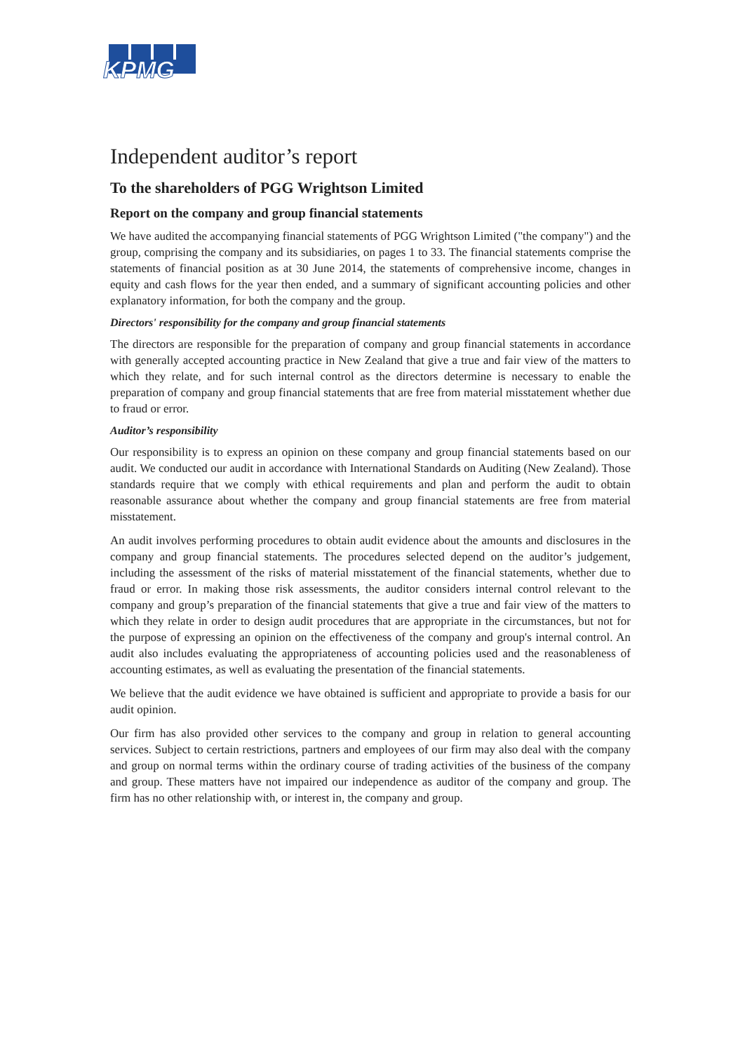KPMG
Independent auditor’s report
To the shareholders of PGG Wrightson Limited
Report on the company and group financial statements
We have audited the accompanying financial statements of PGG Wrightson Limited ("the company") and the group, comprising the company and its subsidiaries, on pages 1 to 33. The financial statements comprise the statements of financial position as at 30 June 2014, the statements of comprehensive income, changes in equity and cash flows for the year then ended, and a summary of significant accounting policies and other explanatory information, for both the company and the group.
Directors' responsibility for the company and group financial statements
The directors are responsible for the preparation of company and group financial statements in accordance with generally accepted accounting practice in New Zealand that give a true and fair view of the matters to which they relate, and for such internal control as the directors determine is necessary to enable the preparation of company and group financial statements that are free from material misstatement whether due to fraud or error.
Auditor’s responsibility
Our responsibility is to express an opinion on these company and group financial statements based on our audit. We conducted our audit in accordance with International Standards on Auditing (New Zealand). Those standards require that we comply with ethical requirements and plan and perform the audit to obtain reasonable assurance about whether the company and group financial statements are free from material misstatement.
An audit involves performing procedures to obtain audit evidence about the amounts and disclosures in the company and group financial statements. The procedures selected depend on the auditor’s judgement, including the assessment of the risks of material misstatement of the financial statements, whether due to fraud or error. In making those risk assessments, the auditor considers internal control relevant to the company and group’s preparation of the financial statements that give a true and fair view of the matters to which they relate in order to design audit procedures that are appropriate in the circumstances, but not for the purpose of expressing an opinion on the effectiveness of the company and group's internal control. An audit also includes evaluating the appropriateness of accounting policies used and the reasonableness of accounting estimates, as well as evaluating the presentation of the financial statements.
We believe that the audit evidence we have obtained is sufficient and appropriate to provide a basis for our audit opinion.
Our firm has also provided other services to the company and group in relation to general accounting services. Subject to certain restrictions, partners and employees of our firm may also deal with the company and group on normal terms within the ordinary course of trading activities of the business of the company and group. These matters have not impaired our independence as auditor of the company and group. The firm has no other relationship with, or interest in, the company and group.